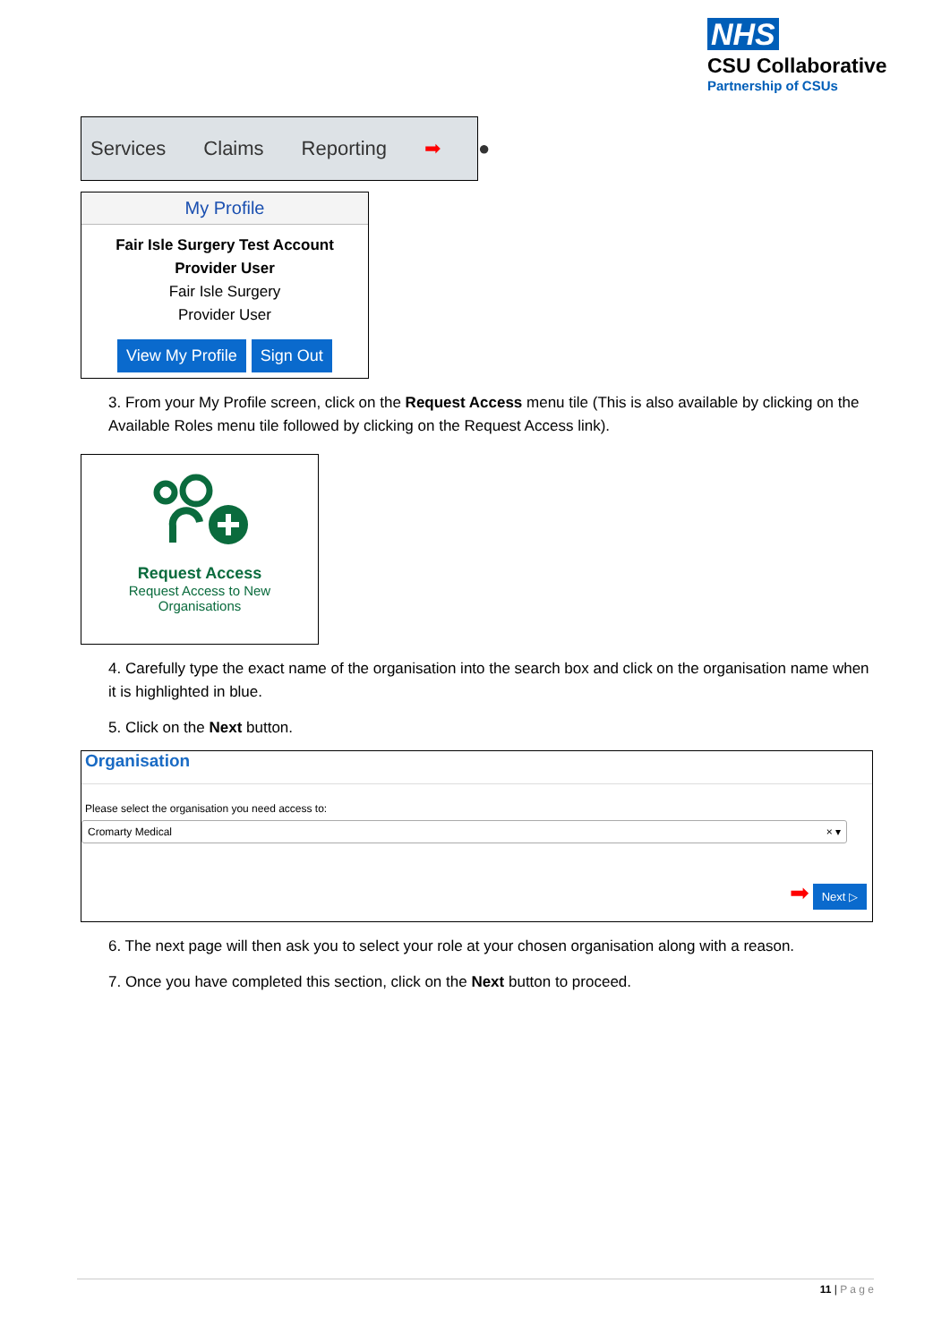NHS
CSU Collaborative
Partnership of CSUs
Services Claims Reporting ➡ ●
My Profile
Fair Isle Surgery Test Account
Provider User
Fair Isle Surgery
Provider User
View My Profile Sign Out
3. From your My Profile screen, click on the Request Access menu tile (This is also available by clicking on the Available Roles menu tile followed by clicking on the Request Access link).
Request Access
Request Access to New
Organisations
4. Carefully type the exact name of the organisation into the search box and click on the organisation name when it is highlighted in blue.
5. Click on the Next button.
Organisation
Please select the organisation you need access to:
Cromarty Medical × ▾
➡ Next ▷
6. The next page will then ask you to select your role at your chosen organisation along with a reason.
7. Once you have completed this section, click on the Next button to proceed.
11 | P a g e